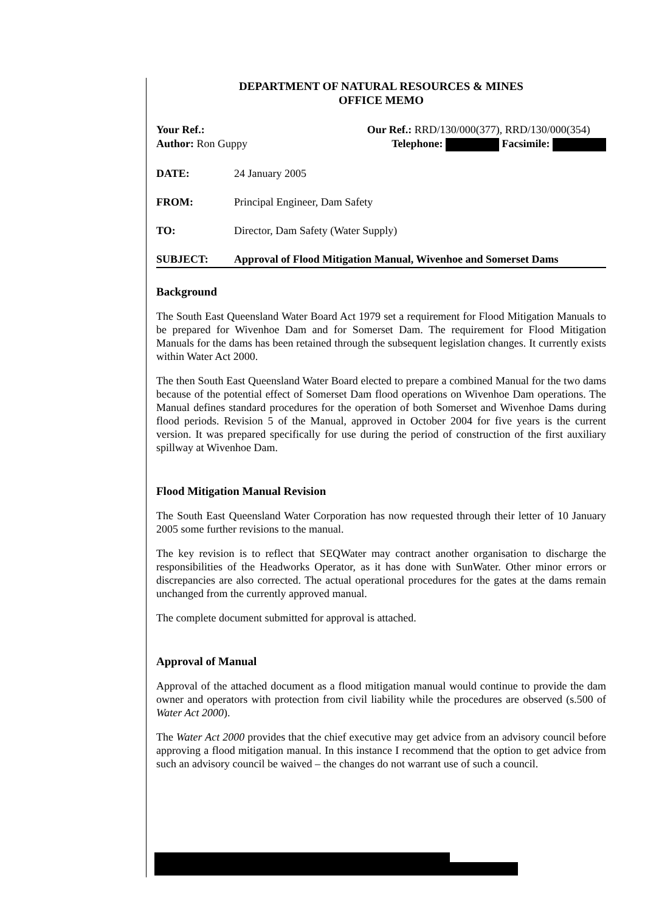DEPARTMENT OF NATURAL RESOURCES & MINES
OFFICE MEMO
Your Ref.:
Author: Ron Guppy
Our Ref.: RRD/130/000(377), RRD/130/000(354)
Telephone: Facsimile:
DATE: 24 January 2005
FROM: Principal Engineer, Dam Safety
TO: Director, Dam Safety (Water Supply)
SUBJECT: Approval of Flood Mitigation Manual, Wivenhoe and Somerset Dams
Background
The South East Queensland Water Board Act 1979 set a requirement for Flood Mitigation Manuals to be prepared for Wivenhoe Dam and for Somerset Dam. The requirement for Flood Mitigation Manuals for the dams has been retained through the subsequent legislation changes. It currently exists within Water Act 2000.
The then South East Queensland Water Board elected to prepare a combined Manual for the two dams because of the potential effect of Somerset Dam flood operations on Wivenhoe Dam operations. The Manual defines standard procedures for the operation of both Somerset and Wivenhoe Dams during flood periods. Revision 5 of the Manual, approved in October 2004 for five years is the current version. It was prepared specifically for use during the period of construction of the first auxiliary spillway at Wivenhoe Dam.
Flood Mitigation Manual Revision
The South East Queensland Water Corporation has now requested through their letter of 10 January 2005 some further revisions to the manual.
The key revision is to reflect that SEQWater may contract another organisation to discharge the responsibilities of the Headworks Operator, as it has done with SunWater. Other minor errors or discrepancies are also corrected. The actual operational procedures for the gates at the dams remain unchanged from the currently approved manual.
The complete document submitted for approval is attached.
Approval of Manual
Approval of the attached document as a flood mitigation manual would continue to provide the dam owner and operators with protection from civil liability while the procedures are observed (s.500 of Water Act 2000).
The Water Act 2000 provides that the chief executive may get advice from an advisory council before approving a flood mitigation manual. In this instance I recommend that the option to get advice from such an advisory council be waived – the changes do not warrant use of such a council.